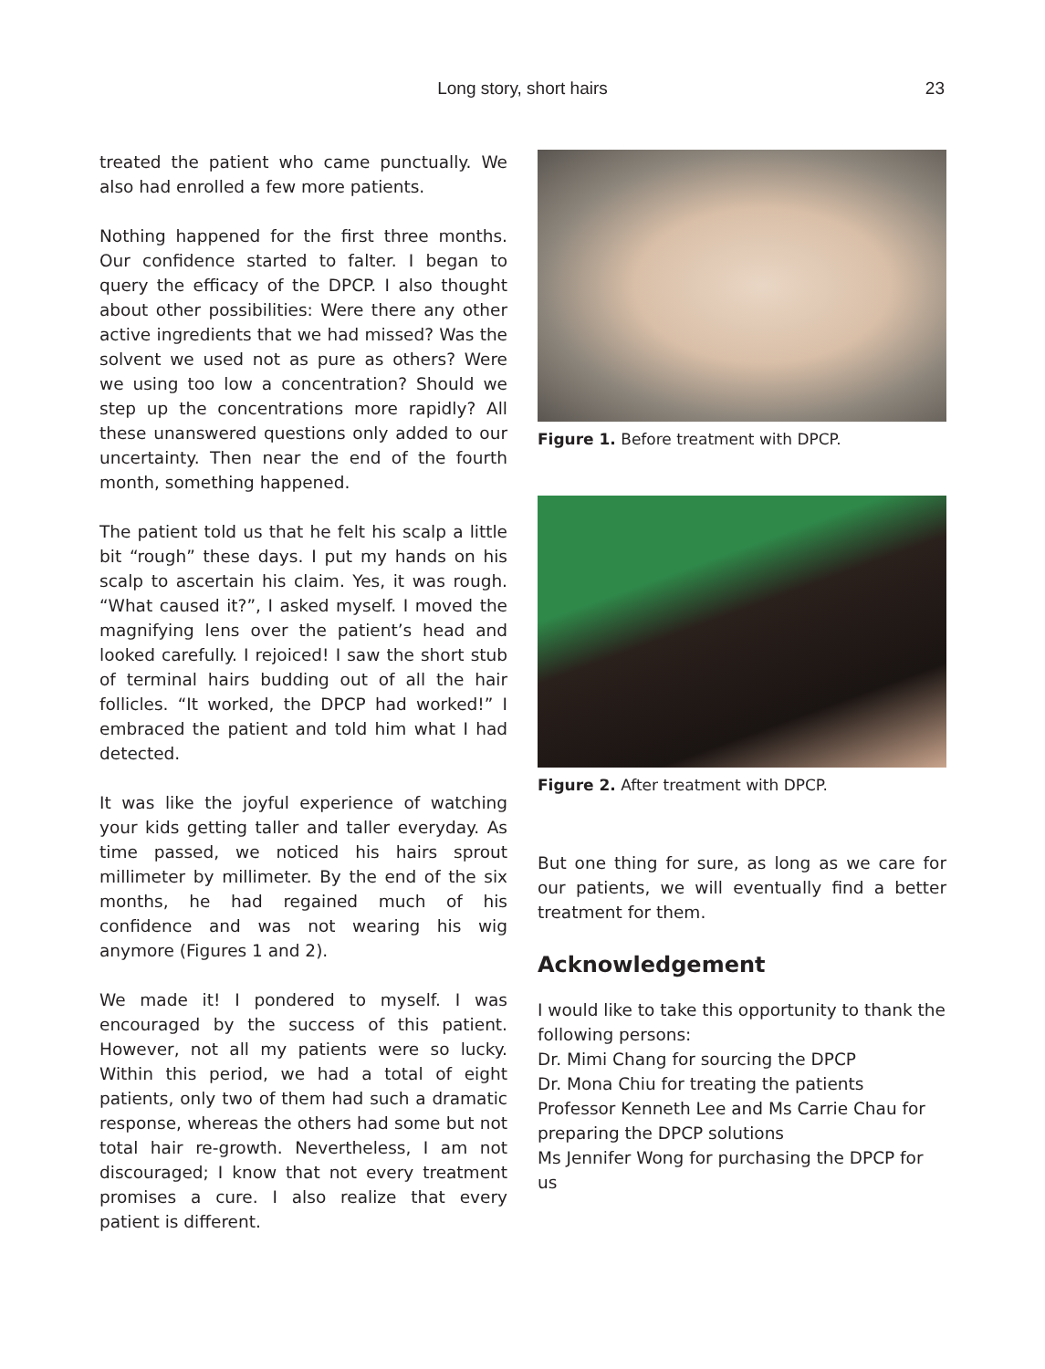Long story, short hairs 23
treated the patient who came punctually. We also had enrolled a few more patients.
Nothing happened for the first three months. Our confidence started to falter. I began to query the efficacy of the DPCP. I also thought about other possibilities: Were there any other active ingredients that we had missed? Was the solvent we used not as pure as others? Were we using too low a concentration? Should we step up the concentrations more rapidly? All these unanswered questions only added to our uncertainty. Then near the end of the fourth month, something happened.
The patient told us that he felt his scalp a little bit “rough” these days. I put my hands on his scalp to ascertain his claim. Yes, it was rough. “What caused it?”, I asked myself. I moved the magnifying lens over the patient’s head and looked carefully. I rejoiced! I saw the short stub of terminal hairs budding out of all the hair follicles. “It worked, the DPCP had worked!” I embraced the patient and told him what I had detected.
It was like the joyful experience of watching your kids getting taller and taller everyday. As time passed, we noticed his hairs sprout millimeter by millimeter. By the end of the six months, he had regained much of his confidence and was not wearing his wig anymore (Figures 1 and 2).
We made it! I pondered to myself. I was encouraged by the success of this patient. However, not all my patients were so lucky. Within this period, we had a total of eight patients, only two of them had such a dramatic response, whereas the others had some but not total hair re-growth. Nevertheless, I am not discouraged; I know that not every treatment promises a cure. I also realize that every patient is different.
Figure 1. Before treatment with DPCP.
Figure 2. After treatment with DPCP.
But one thing for sure, as long as we care for our patients, we will eventually find a better treatment for them.
Acknowledgement
I would like to take this opportunity to thank the following persons:
Dr. Mimi Chang for sourcing the DPCP
Dr. Mona Chiu for treating the patients
Professor Kenneth Lee and Ms Carrie Chau for preparing the DPCP solutions
Ms Jennifer Wong for purchasing the DPCP for us